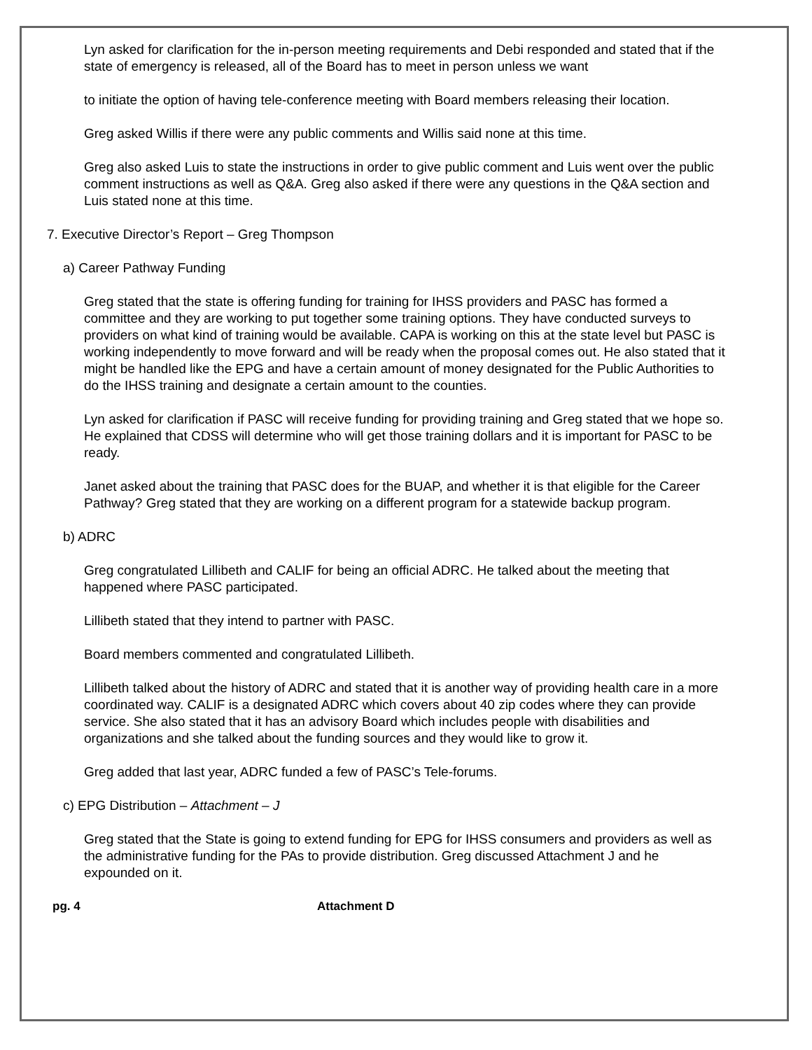Lyn asked for clarification for the in-person meeting requirements and Debi responded and stated that if the state of emergency is released, all of the Board has to meet in person unless we want
to initiate the option of having tele-conference meeting with Board members releasing their location.
Greg asked Willis if there were any public comments and Willis said none at this time.
Greg also asked Luis to state the instructions in order to give public comment and Luis went over the public comment instructions as well as Q&A. Greg also asked if there were any questions in the Q&A section and Luis stated none at this time.
7. Executive Director’s Report – Greg Thompson
a) Career Pathway Funding
Greg stated that the state is offering funding for training for IHSS providers and PASC has formed a committee and they are working to put together some training options. They have conducted surveys to providers on what kind of training would be available. CAPA is working on this at the state level but PASC is working independently to move forward and will be ready when the proposal comes out. He also stated that it might be handled like the EPG and have a certain amount of money designated for the Public Authorities to do the IHSS training and designate a certain amount to the counties.
Lyn asked for clarification if PASC will receive funding for providing training and Greg stated that we hope so. He explained that CDSS will determine who will get those training dollars and it is important for PASC to be ready.
Janet asked about the training that PASC does for the BUAP, and whether it is that eligible for the Career Pathway? Greg stated that they are working on a different program for a statewide backup program.
b) ADRC
Greg congratulated Lillibeth and CALIF for being an official ADRC. He talked about the meeting that happened where PASC participated.
Lillibeth stated that they intend to partner with PASC.
Board members commented and congratulated Lillibeth.
Lillibeth talked about the history of ADRC and stated that it is another way of providing health care in a more coordinated way. CALIF is a designated ADRC which covers about 40 zip codes where they can provide service. She also stated that it has an advisory Board which includes people with disabilities and organizations and she talked about the funding sources and they would like to grow it.
Greg added that last year, ADRC funded a few of PASC’s Tele-forums.
c) EPG Distribution – Attachment – J
Greg stated that the State is going to extend funding for EPG for IHSS consumers and providers as well as the administrative funding for the PAs to provide distribution. Greg discussed Attachment J and he expounded on it.
pg. 4 Attachment D